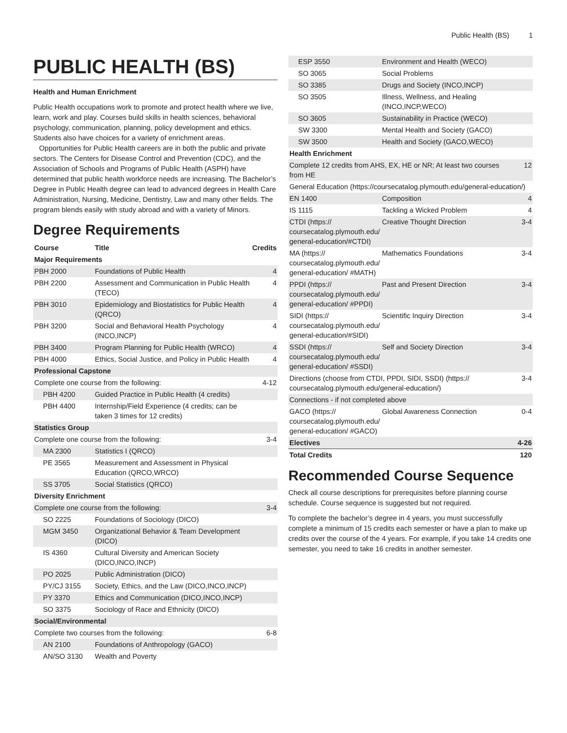Public Health (BS) 1
PUBLIC HEALTH (BS)
Health and Human Enrichment
Public Health occupations work to promote and protect health where we live, learn, work and play. Courses build skills in health sciences, behavioral psychology, communication, planning, policy development and ethics. Students also have choices for a variety of enrichment areas.
Opportunities for Public Health careers are in both the public and private sectors. The Centers for Disease Control and Prevention (CDC), and the Association of Schools and Programs of Public Health (ASPH) have determined that public health workforce needs are increasing. The Bachelor’s Degree in Public Health degree can lead to advanced degrees in Health Care Administration, Nursing, Medicine, Dentistry, Law and many other fields. The program blends easily with study abroad and with a variety of Minors.
Degree Requirements
| Course | Title | Credits |
| --- | --- | --- |
| Major Requirements | | |
| PBH 2000 | Foundations of Public Health | 4 |
| PBH 2200 | Assessment and Communication in Public Health (TECO) | 4 |
| PBH 3010 | Epidemiology and Biostatistics for Public Health (QRCO) | 4 |
| PBH 3200 | Social and Behavioral Health Psychology (INCO,INCP) | 4 |
| PBH 3400 | Program Planning for Public Health (WRCO) | 4 |
| PBH 4000 | Ethics, Social Justice, and Policy in Public Health | 4 |
| Professional Capstone | | |
| Complete one course from the following: | | 4-12 |
| PBH 4200 | Guided Practice in Public Health (4 credits) | |
| PBH 4400 | Internship/Field Experience (4 credits; can be taken 3 times for 12 credits) | |
| Statistics Group | | |
| Complete one course from the following: | | 3-4 |
| MA 2300 | Statistics I (QRCO) | |
| PE 3565 | Measurement and Assessment in Physical Education (QRCO,WRCO) | |
| SS 3705 | Social Statistics (QRCO) | |
| Diversity Enrichment | | |
| Complete one course from the following: | | 3-4 |
| SO 2225 | Foundations of Sociology (DICO) | |
| MGM 3450 | Organizational Behavior & Team Development (DICO) | |
| IS 4360 | Cultural Diversity and American Society (DICO,INCO,INCP) | |
| PO 2025 | Public Administration (DICO) | |
| PY/CJ 3155 | Society, Ethics, and the Law (DICO,INCO,INCP) | |
| PY 3370 | Ethics and Communication (DICO,INCO,INCP) | |
| SO 3375 | Sociology of Race and Ethnicity (DICO) | |
| Social/Environmental | | |
| Complete two courses from the following: | | 6-8 |
| AN 2100 | Foundations of Anthropology (GACO) | |
| AN/SO 3130 | Wealth and Poverty | |
| ESP 3550 | Environment and Health (WECO) | |
| SO 3065 | Social Problems | |
| SO 3385 | Drugs and Society (INCO,INCP) | |
| SO 3505 | Illness, Wellness, and Healing (INCO,INCP,WECO) | |
| SO 3605 | Sustainability in Practice (WECO) | |
| SW 3300 | Mental Health and Society (GACO) | |
| SW 3500 | Health and Society (GACO,WECO) | |
| Health Enrichment | | |
| Complete 12 credits from AHS, EX, HE or NR; At least two courses from HE | | 12 |
| General Education (https://coursecatalog.plymouth.edu/general-education/) | | |
| EN 1400 | Composition | 4 |
| IS 1115 | Tackling a Wicked Problem | 4 |
| CTDI (https:// coursecatalog.plymouth.edu/ general-education/#CTDI) | Creative Thought Direction | 3-4 |
| MA (https:// coursecatalog.plymouth.edu/ general-education/ #MATH) | Mathematics Foundations | 3-4 |
| PPDI (https:// coursecatalog.plymouth.edu/ general-education/ #PPDI) | Past and Present Direction | 3-4 |
| SIDI (https:// coursecatalog.plymouth.edu/ general-education/#SIDI) | Scientific Inquiry Direction | 3-4 |
| SSDI (https:// coursecatalog.plymouth.edu/ general-education/ #SSDI) | Self and Society Direction | 3-4 |
| Directions (choose from CTDI, PPDI, SIDI, SSDI) (https:// coursecatalog.plymouth.edu/general-education/) | | 3-4 |
| Connections - if not completed above | | |
| GACO (https:// coursecatalog.plymouth.edu/ general-education/ #GACO) | Global Awareness Connection | 0-4 |
| Electives | | 4-26 |
| Total Credits | | 120 |
Recommended Course Sequence
Check all course descriptions for prerequisites before planning course schedule. Course sequence is suggested but not required.
To complete the bachelor’s degree in 4 years, you must successfully complete a minimum of 15 credits each semester or have a plan to make up credits over the course of the 4 years. For example, if you take 14 credits one semester, you need to take 16 credits in another semester.